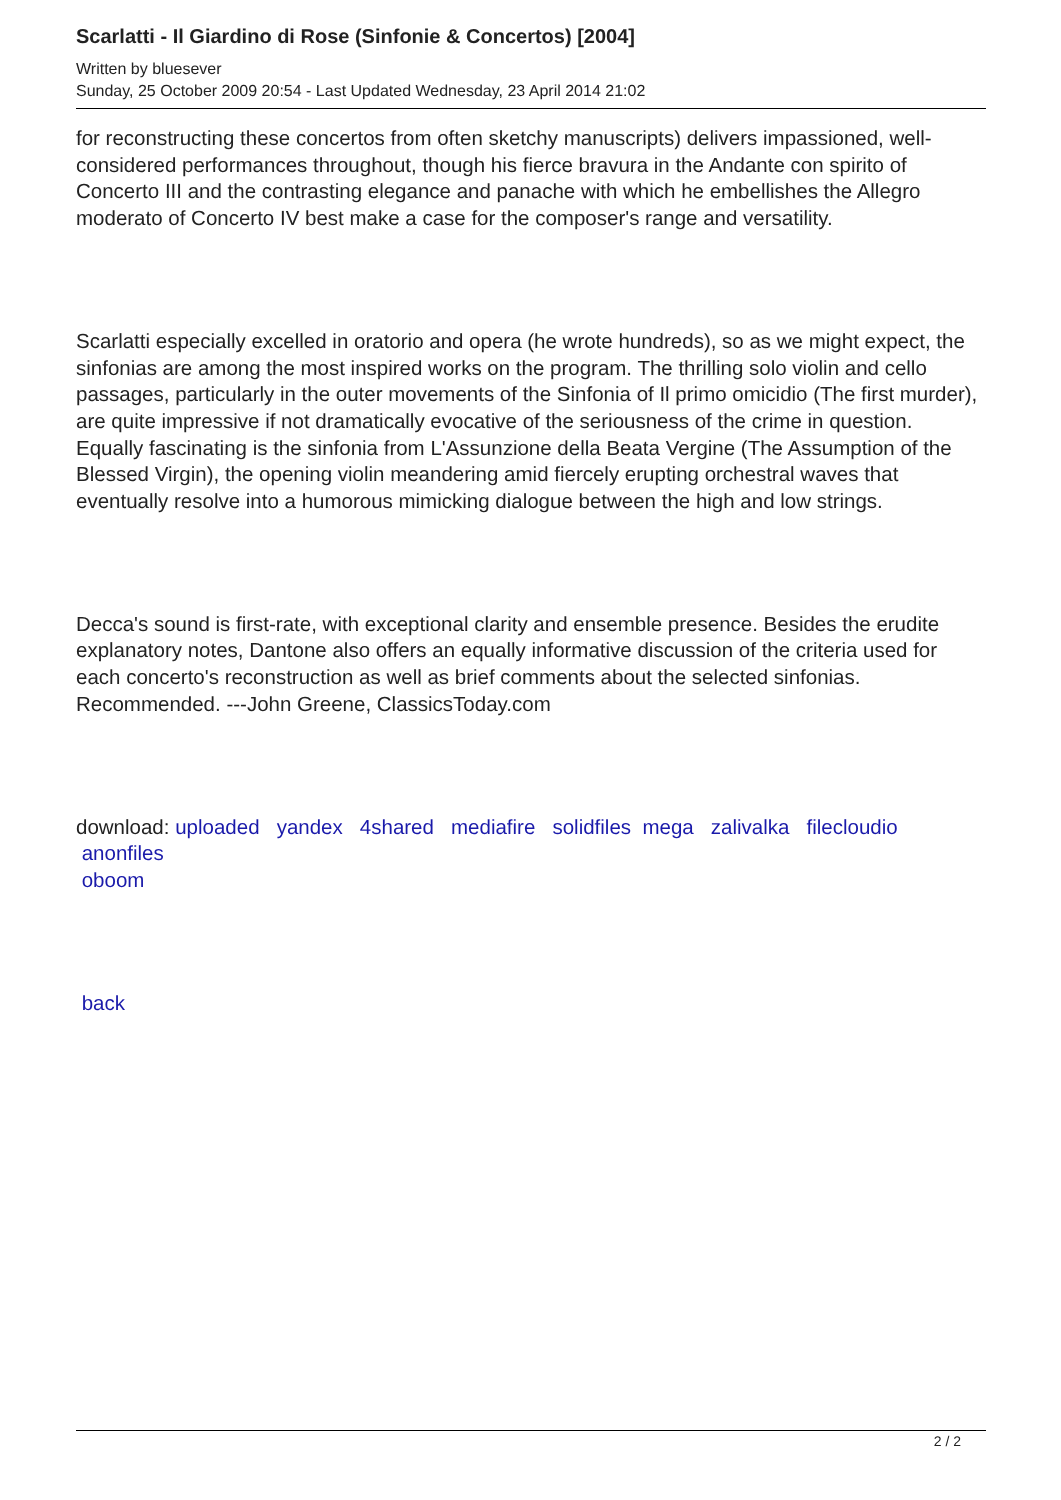Scarlatti - Il Giardino di Rose (Sinfonie & Concertos) [2004]
Written by bluesever
Sunday, 25 October 2009 20:54 - Last Updated Wednesday, 23 April 2014 21:02
for reconstructing these concertos from often sketchy manuscripts) delivers impassioned, well-considered performances throughout, though his fierce bravura in the Andante con spirito of Concerto III and the contrasting elegance and panache with which he embellishes the Allegro moderato of Concerto IV best make a case for the composer's range and versatility.
Scarlatti especially excelled in oratorio and opera (he wrote hundreds), so as we might expect, the sinfonias are among the most inspired works on the program. The thrilling solo violin and cello passages, particularly in the outer movements of the Sinfonia of Il primo omicidio (The first murder), are quite impressive if not dramatically evocative of the seriousness of the crime in question. Equally fascinating is the sinfonia from L'Assunzione della Beata Vergine (The Assumption of the Blessed Virgin), the opening violin meandering amid fiercely erupting orchestral waves that eventually resolve into a humorous mimicking dialogue between the high and low strings.
Decca's sound is first-rate, with exceptional clarity and ensemble presence. Besides the erudite explanatory notes, Dantone also offers an equally informative discussion of the criteria used for each concerto's reconstruction as well as brief comments about the selected sinfonias. Recommended. ---John Greene, ClassicsToday.com
download: uploaded yandex 4shared mediafire solidfiles mega zalivalka filecloudio
anonfiles
oboom
back
2 / 2